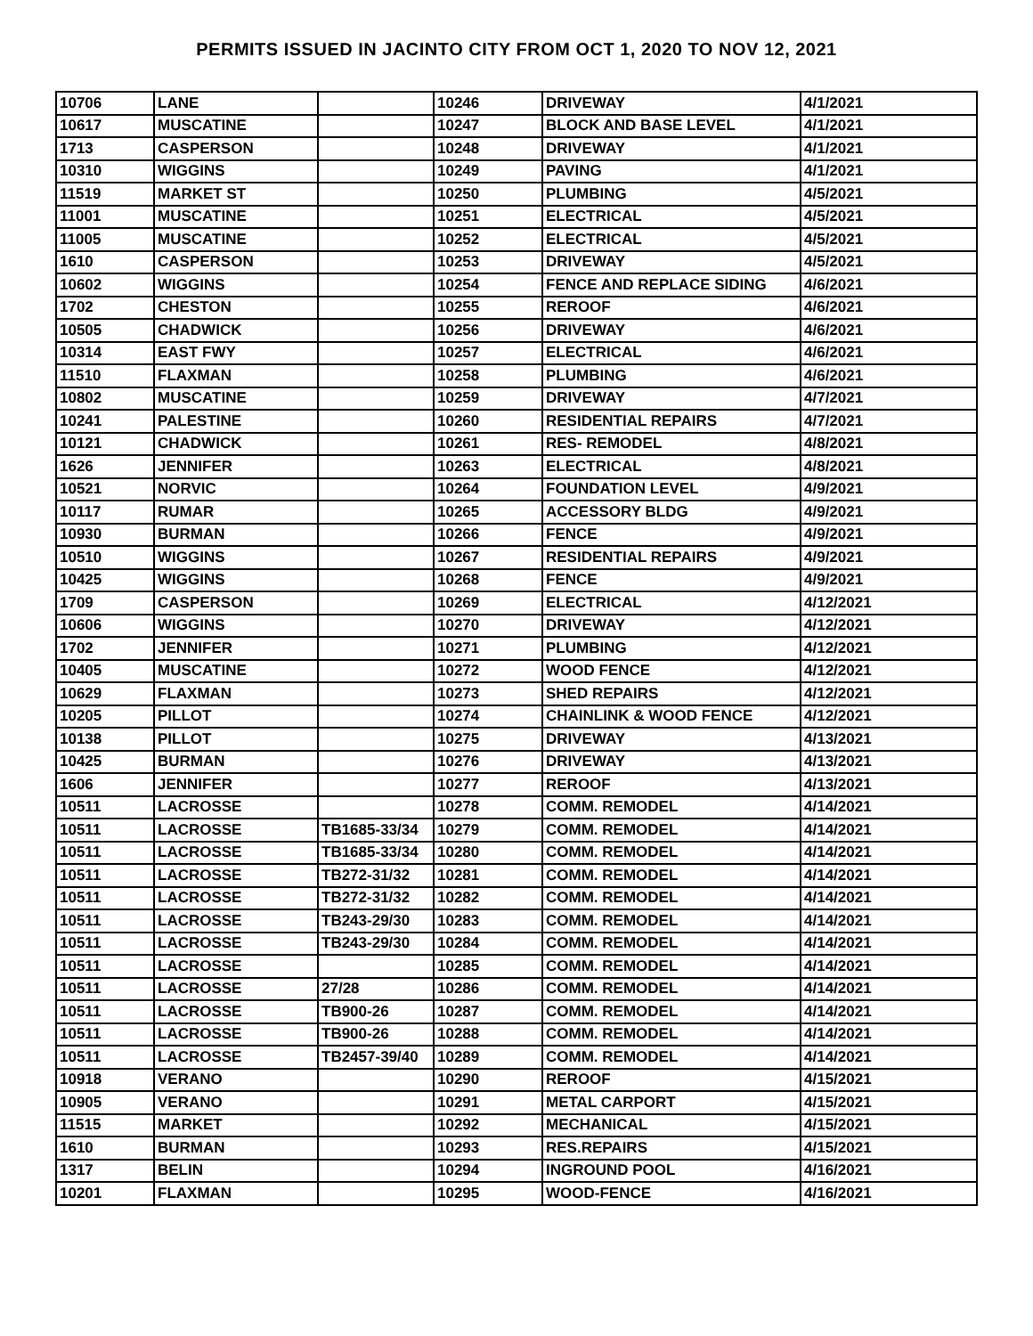PERMITS ISSUED IN JACINTO CITY FROM OCT 1, 2020 TO NOV 12, 2021
| 10706 | LANE | | 10246 | DRIVEWAY | 4/1/2021 |
| 10617 | MUSCATINE | | 10247 | BLOCK AND BASE LEVEL | 4/1/2021 |
| 1713 | CASPERSON | | 10248 | DRIVEWAY | 4/1/2021 |
| 10310 | WIGGINS | | 10249 | PAVING | 4/1/2021 |
| 11519 | MARKET ST | | 10250 | PLUMBING | 4/5/2021 |
| 11001 | MUSCATINE | | 10251 | ELECTRICAL | 4/5/2021 |
| 11005 | MUSCATINE | | 10252 | ELECTRICAL | 4/5/2021 |
| 1610 | CASPERSON | | 10253 | DRIVEWAY | 4/5/2021 |
| 10602 | WIGGINS | | 10254 | FENCE AND REPLACE SIDING | 4/6/2021 |
| 1702 | CHESTON | | 10255 | REROOF | 4/6/2021 |
| 10505 | CHADWICK | | 10256 | DRIVEWAY | 4/6/2021 |
| 10314 | EAST FWY | | 10257 | ELECTRICAL | 4/6/2021 |
| 11510 | FLAXMAN | | 10258 | PLUMBING | 4/6/2021 |
| 10802 | MUSCATINE | | 10259 | DRIVEWAY | 4/7/2021 |
| 10241 | PALESTINE | | 10260 | RESIDENTIAL REPAIRS | 4/7/2021 |
| 10121 | CHADWICK | | 10261 | RES- REMODEL | 4/8/2021 |
| 1626 | JENNIFER | | 10263 | ELECTRICAL | 4/8/2021 |
| 10521 | NORVIC | | 10264 | FOUNDATION LEVEL | 4/9/2021 |
| 10117 | RUMAR | | 10265 | ACCESSORY BLDG | 4/9/2021 |
| 10930 | BURMAN | | 10266 | FENCE | 4/9/2021 |
| 10510 | WIGGINS | | 10267 | RESIDENTIAL REPAIRS | 4/9/2021 |
| 10425 | WIGGINS | | 10268 | FENCE | 4/9/2021 |
| 1709 | CASPERSON | | 10269 | ELECTRICAL | 4/12/2021 |
| 10606 | WIGGINS | | 10270 | DRIVEWAY | 4/12/2021 |
| 1702 | JENNIFER | | 10271 | PLUMBING | 4/12/2021 |
| 10405 | MUSCATINE | | 10272 | WOOD FENCE | 4/12/2021 |
| 10629 | FLAXMAN | | 10273 | SHED REPAIRS | 4/12/2021 |
| 10205 | PILLOT | | 10274 | CHAINLINK & WOOD FENCE | 4/12/2021 |
| 10138 | PILLOT | | 10275 | DRIVEWAY | 4/13/2021 |
| 10425 | BURMAN | | 10276 | DRIVEWAY | 4/13/2021 |
| 1606 | JENNIFER | | 10277 | REROOF | 4/13/2021 |
| 10511 | LACROSSE | | 10278 | COMM. REMODEL | 4/14/2021 |
| 10511 | LACROSSE | TB1685-33/34 | 10279 | COMM. REMODEL | 4/14/2021 |
| 10511 | LACROSSE | TB1685-33/34 | 10280 | COMM. REMODEL | 4/14/2021 |
| 10511 | LACROSSE | TB272-31/32 | 10281 | COMM. REMODEL | 4/14/2021 |
| 10511 | LACROSSE | TB272-31/32 | 10282 | COMM. REMODEL | 4/14/2021 |
| 10511 | LACROSSE | TB243-29/30 | 10283 | COMM. REMODEL | 4/14/2021 |
| 10511 | LACROSSE | TB243-29/30 | 10284 | COMM. REMODEL | 4/14/2021 |
| 10511 | LACROSSE | | 10285 | COMM. REMODEL | 4/14/2021 |
| 10511 | LACROSSE | 27/28 | 10286 | COMM. REMODEL | 4/14/2021 |
| 10511 | LACROSSE | TB900-26 | 10287 | COMM. REMODEL | 4/14/2021 |
| 10511 | LACROSSE | TB900-26 | 10288 | COMM. REMODEL | 4/14/2021 |
| 10511 | LACROSSE | TB2457-39/40 | 10289 | COMM. REMODEL | 4/14/2021 |
| 10918 | VERANO | | 10290 | REROOF | 4/15/2021 |
| 10905 | VERANO | | 10291 | METAL CARPORT | 4/15/2021 |
| 11515 | MARKET | | 10292 | MECHANICAL | 4/15/2021 |
| 1610 | BURMAN | | 10293 | RES.REPAIRS | 4/15/2021 |
| 1317 | BELIN | | 10294 | INGROUND POOL | 4/16/2021 |
| 10201 | FLAXMAN | | 10295 | WOOD-FENCE | 4/16/2021 |